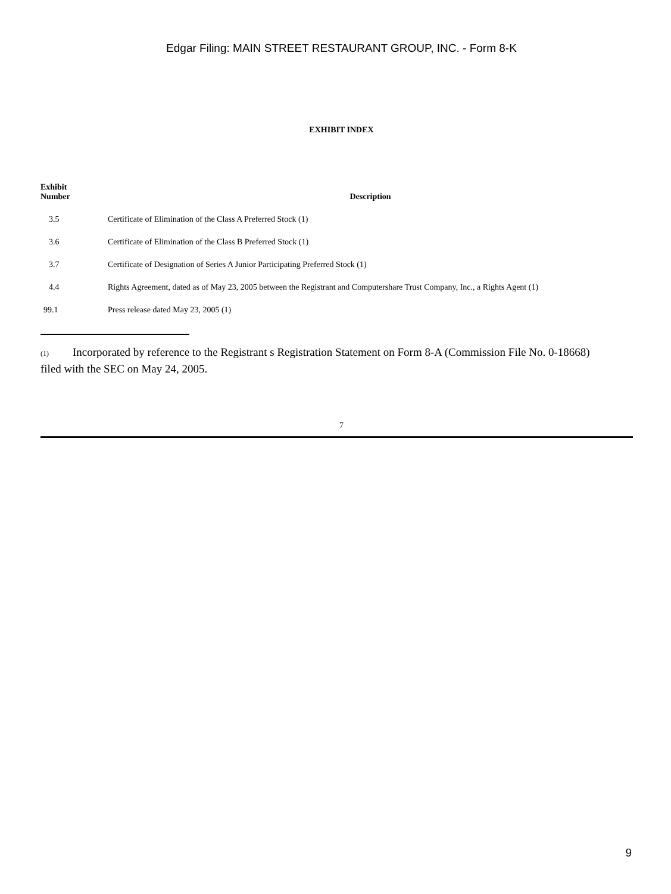Edgar Filing: MAIN STREET RESTAURANT GROUP, INC. - Form 8-K
EXHIBIT INDEX
| Exhibit Number | Description |
| --- | --- |
| 3.5 | Certificate of Elimination of the Class A Preferred Stock (1) |
| 3.6 | Certificate of Elimination of the Class B Preferred Stock (1) |
| 3.7 | Certificate of Designation of Series A Junior Participating Preferred Stock (1) |
| 4.4 | Rights Agreement, dated as of May 23, 2005 between the Registrant and Computershare Trust Company, Inc., a Rights Agent (1) |
| 99.1 | Press release dated May 23, 2005 (1) |
(1) Incorporated by reference to the Registrant s Registration Statement on Form 8-A (Commission File No. 0-18668) filed with the SEC on May 24, 2005.
7
9